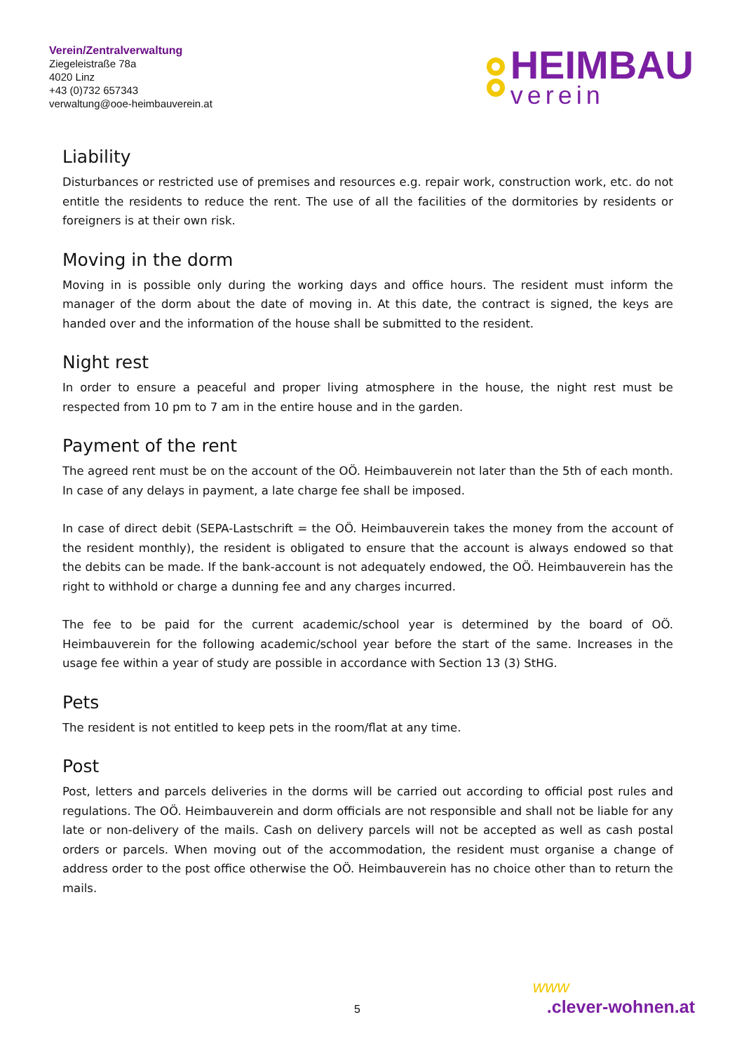Verein/Zentralverwaltung
Ziegeleistraße 78a
4020 Linz
+43 (0)732 657343
verwaltung@ooe-heimbauverein.at
HEIMBAU
verein
Liability
Disturbances or restricted use of premises and resources e.g. repair work, construction work, etc. do not entitle the residents to reduce the rent. The use of all the facilities of the dormitories by residents or foreigners is at their own risk.
Moving in the dorm
Moving in is possible only during the working days and office hours. The resident must inform the manager of the dorm about the date of moving in. At this date, the contract is signed, the keys are handed over and the information of the house shall be submitted to the resident.
Night rest
In order to ensure a peaceful and proper living atmosphere in the house, the night rest must be respected from 10 pm to 7 am in the entire house and in the garden.
Payment of the rent
The agreed rent must be on the account of the OÖ. Heimbauverein not later than the 5th of each month. In case of any delays in payment, a late charge fee shall be imposed.
In case of direct debit (SEPA-Lastschrift = the OÖ. Heimbauverein takes the money from the account of the resident monthly), the resident is obligated to ensure that the account is always endowed so that the debits can be made. If the bank-account is not adequately endowed, the OÖ. Heimbauverein has the right to withhold or charge a dunning fee and any charges incurred.
The fee to be paid for the current academic/school year is determined by the board of OÖ. Heimbauverein for the following academic/school year before the start of the same. Increases in the usage fee within a year of study are possible in accordance with Section 13 (3) StHG.
Pets
The resident is not entitled to keep pets in the room/flat at any time.
Post
Post, letters and parcels deliveries in the dorms will be carried out according to official post rules and regulations. The OÖ. Heimbauverein and dorm officials are not responsible and shall not be liable for any late or non-delivery of the mails. Cash on delivery parcels will not be accepted as well as cash postal orders or parcels. When moving out of the accommodation, the resident must organise a change of address order to the post office otherwise the OÖ. Heimbauverein has no choice other than to return the mails.
5
www
.clever-wohnen.at